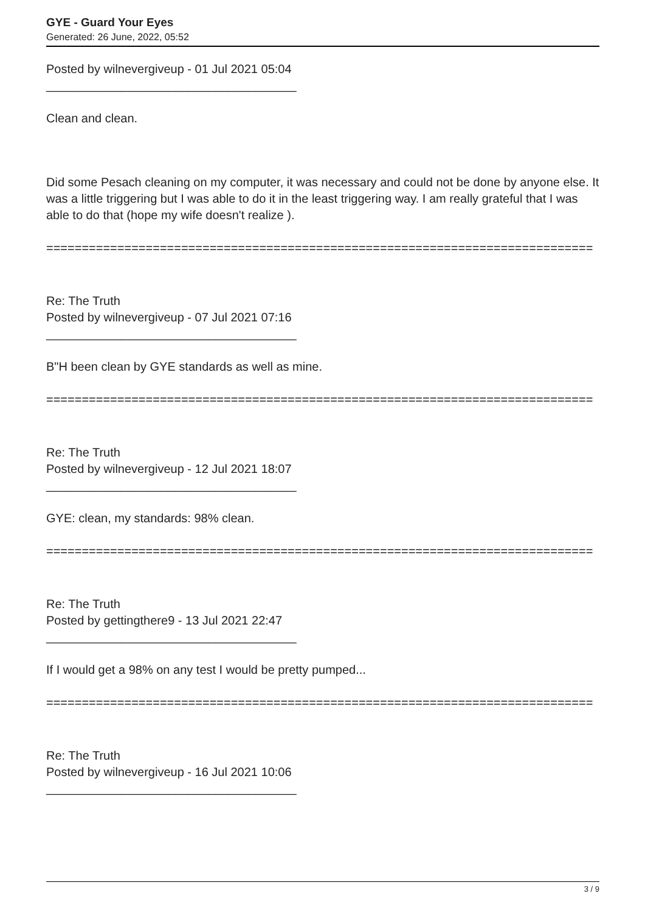GYE - Guard Your Eyes
Generated: 26 June, 2022, 05:52
Posted by wilnevergiveup - 01 Jul 2021 05:04
_____________________________________
Clean and clean.
Did some Pesach cleaning on my computer, it was necessary and could not be done by anyone else. It was a little triggering but I was able to do it in the least triggering way. I am really grateful that I was able to do that (hope my wife doesn't realize ).
=============================================================================
Re: The Truth
Posted by wilnevergiveup - 07 Jul 2021 07:16
_____________________________________
B"H been clean by GYE standards as well as mine.
=============================================================================
Re: The Truth
Posted by wilnevergiveup - 12 Jul 2021 18:07
_____________________________________
GYE: clean, my standards: 98% clean.
=============================================================================
Re: The Truth
Posted by gettingthere9 - 13 Jul 2021 22:47
_____________________________________
If I would get a 98% on any test I would be pretty pumped...
=============================================================================
Re: The Truth
Posted by wilnevergiveup - 16 Jul 2021 10:06
_____________________________________
3 / 9